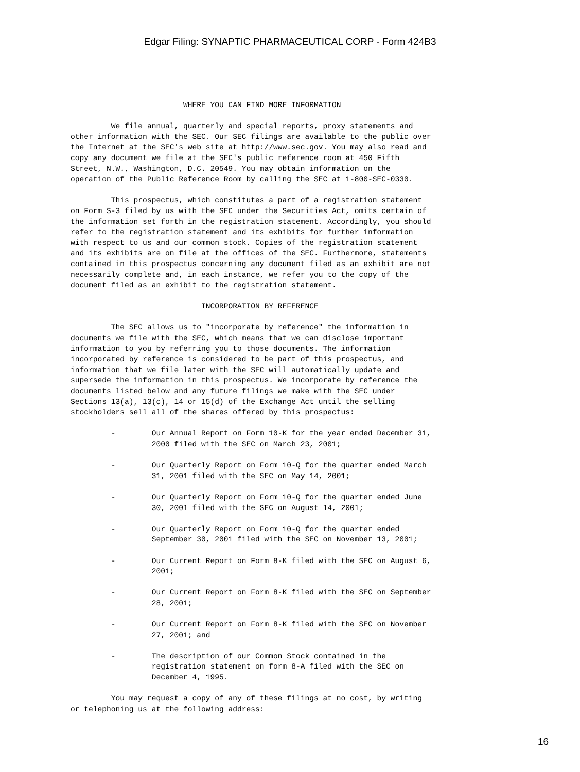Edgar Filing: SYNAPTIC PHARMACEUTICAL CORP - Form 424B3
                         WHERE YOU CAN FIND MORE INFORMATION

         We file annual, quarterly and special reports, proxy statements and
other information with the SEC. Our SEC filings are available to the public over
the Internet at the SEC's web site at http://www.sec.gov. You may also read and
copy any document we file at the SEC's public reference room at 450 Fifth
Street, N.W., Washington, D.C. 20549. You may obtain information on the
operation of the Public Reference Room by calling the SEC at 1-800-SEC-0330.

         This prospectus, which constitutes a part of a registration statement
on Form S-3 filed by us with the SEC under the Securities Act, omits certain of
the information set forth in the registration statement. Accordingly, you should
refer to the registration statement and its exhibits for further information
with respect to us and our common stock. Copies of the registration statement
and its exhibits are on file at the offices of the SEC. Furthermore, statements
contained in this prospectus concerning any document filed as an exhibit are not
necessarily complete and, in each instance, we refer you to the copy of the
document filed as an exhibit to the registration statement.

                             INCORPORATION BY REFERENCE

         The SEC allows us to "incorporate by reference" the information in
documents we file with the SEC, which means that we can disclose important
information to you by referring you to those documents. The information
incorporated by reference is considered to be part of this prospectus, and
information that we file later with the SEC will automatically update and
supersede the information in this prospectus. We incorporate by reference the
documents listed below and any future filings we make with the SEC under
Sections 13(a), 13(c), 14 or 15(d) of the Exchange Act until the selling
stockholders sell all of the shares offered by this prospectus:

         -        Our Annual Report on Form 10-K for the year ended December 31,
                  2000 filed with the SEC on March 23, 2001;

         -        Our Quarterly Report on Form 10-Q for the quarter ended March
                  31, 2001 filed with the SEC on May 14, 2001;

         -        Our Quarterly Report on Form 10-Q for the quarter ended June
                  30, 2001 filed with the SEC on August 14, 2001;

         -        Our Quarterly Report on Form 10-Q for the quarter ended
                  September 30, 2001 filed with the SEC on November 13, 2001;

         -        Our Current Report on Form 8-K filed with the SEC on August 6,
                  2001;

         -        Our Current Report on Form 8-K filed with the SEC on September
                  28, 2001;

         -        Our Current Report on Form 8-K filed with the SEC on November
                  27, 2001; and

         -        The description of our Common Stock contained in the
                  registration statement on form 8-A filed with the SEC on
                  December 4, 1995.

         You may request a copy of any of these filings at no cost, by writing
or telephoning us at the following address:
16